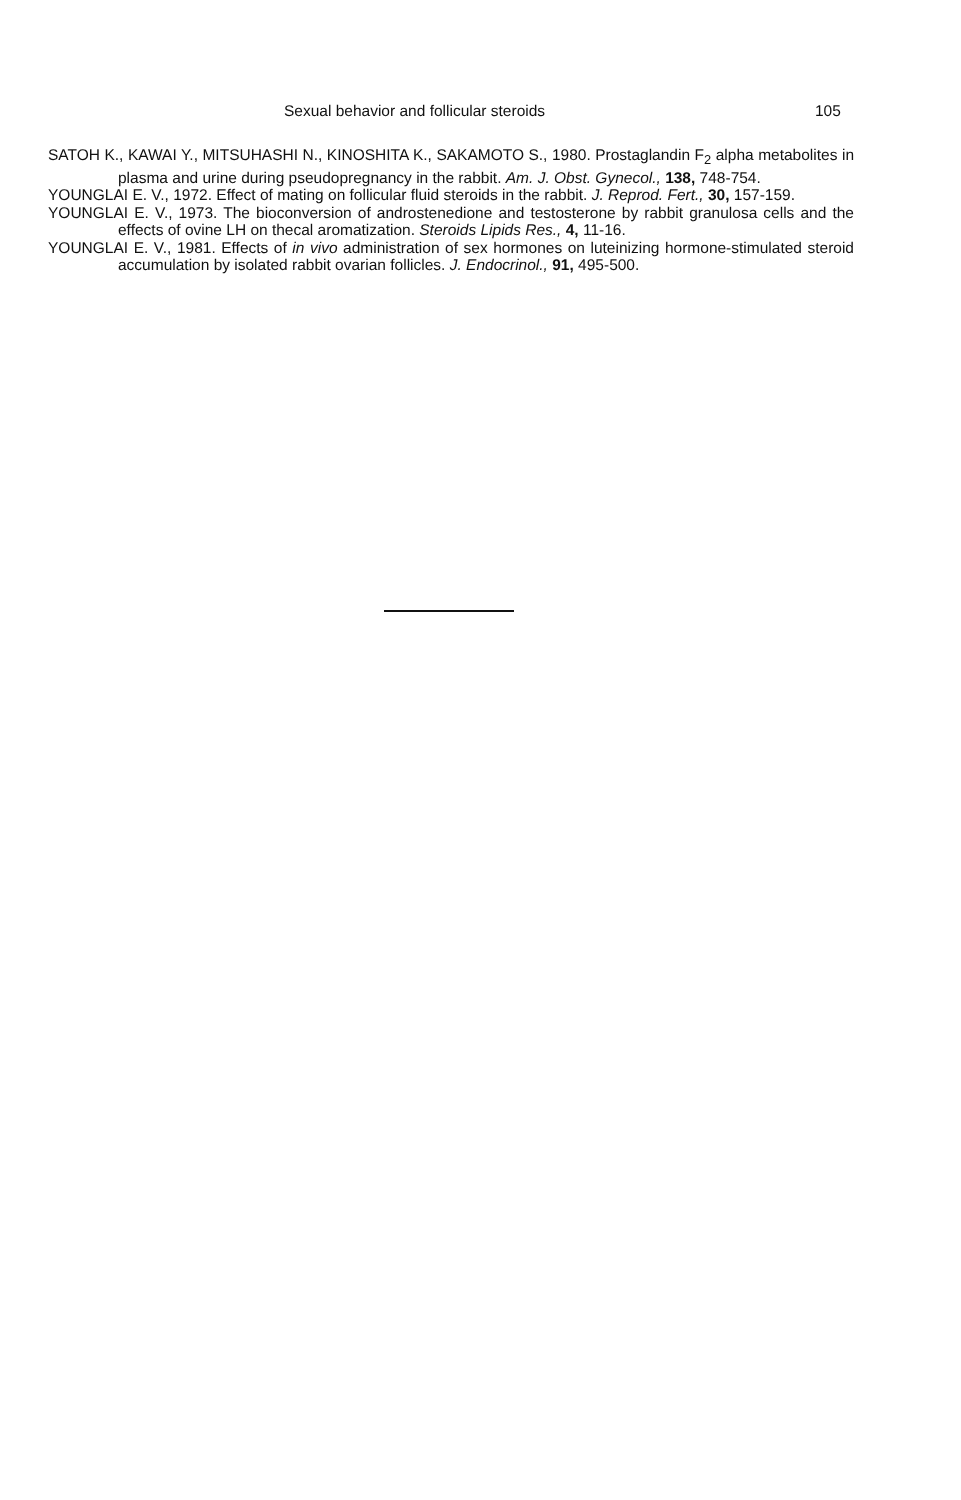Sexual behavior and follicular steroids 105
SATOH K., KAWAI Y., MITSUHASHI N., KINOSHITA K., SAKAMOTO S., 1980. Prostaglandin F<sub>2</sub> alpha metabolites in plasma and urine during pseudopregnancy in the rabbit. Am. J. Obst. Gynecol., 138, 748-754.
YOUNGLAI E. V., 1972. Effect of mating on follicular fluid steroids in the rabbit. J. Reprod. Fert., 30, 157-159.
YOUNGLAI E. V., 1973. The bioconversion of androstenedione and testosterone by rabbit granulosa cells and the effects of ovine LH on thecal aromatization. Steroids Lipids Res., 4, 11-16.
YOUNGLAI E. V., 1981. Effects of in vivo administration of sex hormones on luteinizing hormone-stimulated steroid accumulation by isolated rabbit ovarian follicles. J. Endocrinol., 91, 495-500.